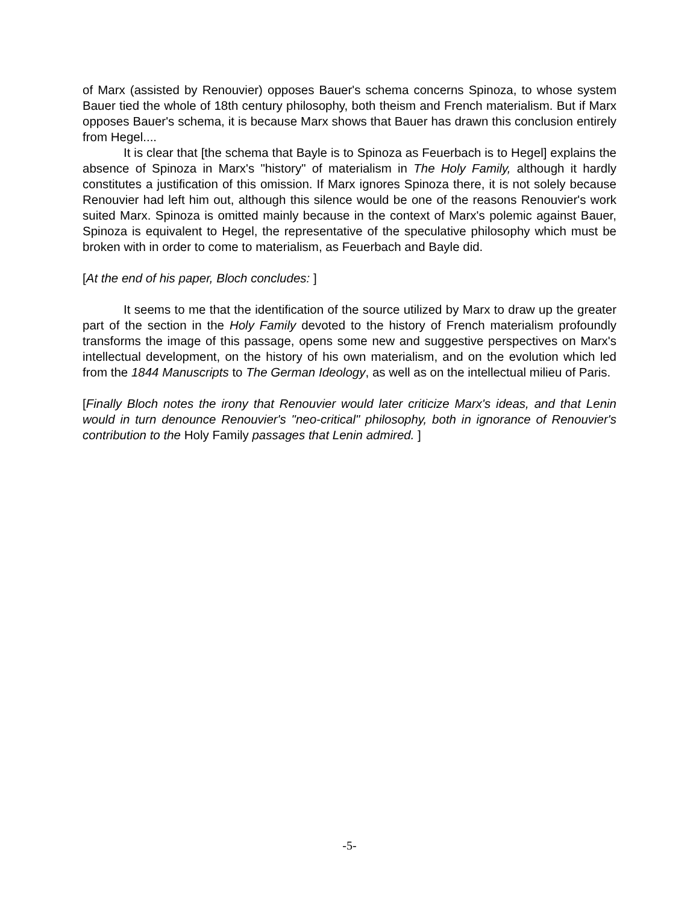of Marx (assisted by Renouvier) opposes Bauer's schema concerns Spinoza, to whose system Bauer tied the whole of 18th century philosophy, both theism and French materialism. But if Marx opposes Bauer's schema, it is because Marx shows that Bauer has drawn this conclusion entirely from Hegel....
It is clear that [the schema that Bayle is to Spinoza as Feuerbach is to Hegel] explains the absence of Spinoza in Marx's "history" of materialism in The Holy Family, although it hardly constitutes a justification of this omission. If Marx ignores Spinoza there, it is not solely because Renouvier had left him out, although this silence would be one of the reasons Renouvier's work suited Marx. Spinoza is omitted mainly because in the context of Marx's polemic against Bauer, Spinoza is equivalent to Hegel, the representative of the speculative philosophy which must be broken with in order to come to materialism, as Feuerbach and Bayle did.
[At the end of his paper, Bloch concludes: ]
It seems to me that the identification of the source utilized by Marx to draw up the greater part of the section in the Holy Family devoted to the history of French materialism profoundly transforms the image of this passage, opens some new and suggestive perspectives on Marx's intellectual development, on the history of his own materialism, and on the evolution which led from the 1844 Manuscripts to The German Ideology, as well as on the intellectual milieu of Paris.
[Finally Bloch notes the irony that Renouvier would later criticize Marx's ideas, and that Lenin would in turn denounce Renouvier's "neo-critical" philosophy, both in ignorance of Renouvier's contribution to the Holy Family passages that Lenin admired. ]
-5-